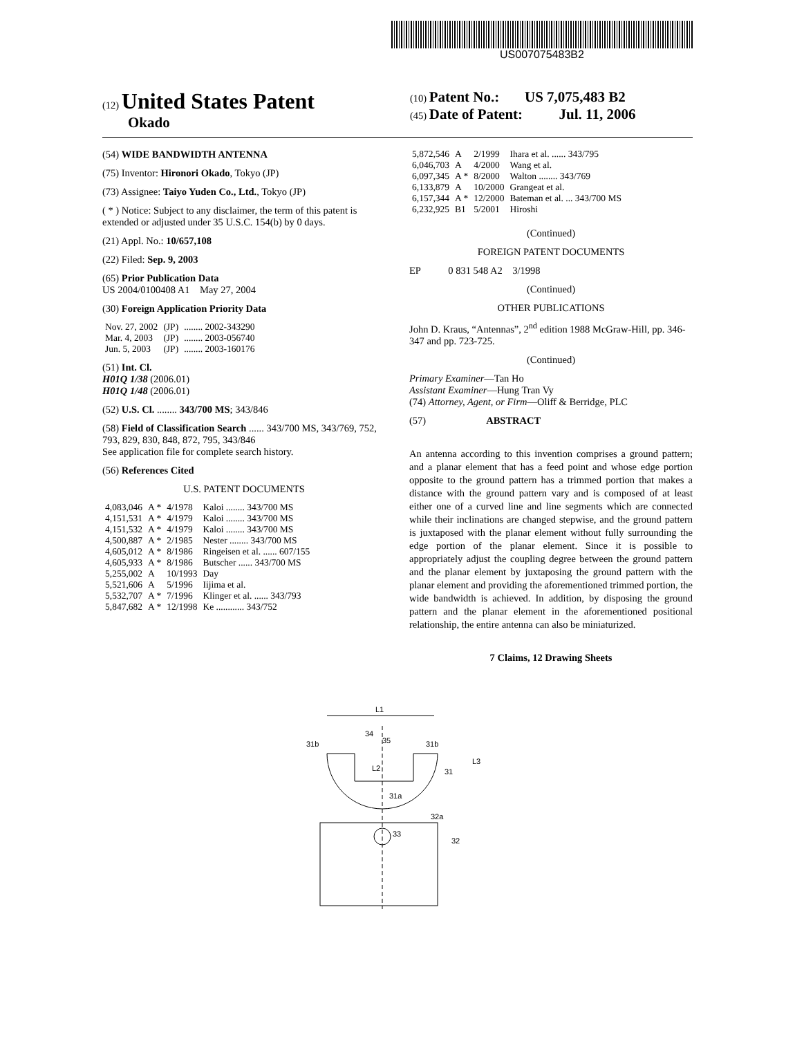US007075483B2
(12) United States Patent
Okado
(10) Patent No.: US 7,075,483 B2
(45) Date of Patent: Jul. 11, 2006
(54) WIDE BANDWIDTH ANTENNA
(75) Inventor: Hironori Okado, Tokyo (JP)
(73) Assignee: Taiyo Yuden Co., Ltd., Tokyo (JP)
( * ) Notice: Subject to any disclaimer, the term of this patent is extended or adjusted under 35 U.S.C. 154(b) by 0 days.
(21) Appl. No.: 10/657,108
(22) Filed: Sep. 9, 2003
(65) Prior Publication Data
US 2004/0100408 A1 May 27, 2004
(30) Foreign Application Priority Data
| Nov. 27, 2002 | (JP) | ........ 2002-343290 |
| Mar. 4, 2003 | (JP) | ........ 2003-056740 |
| Jun. 5, 2003 | (JP) | ........ 2003-160176 |
(51) Int. Cl.
H01Q 1/38 (2006.01)
H01Q 1/48 (2006.01)
(52) U.S. Cl. ........ 343/700 MS; 343/846
(58) Field of Classification Search ...... 343/700 MS, 343/769, 752, 793, 829, 830, 848, 872, 795, 343/846
See application file for complete search history.
(56) References Cited
U.S. PATENT DOCUMENTS
| 4,083,046 | A * | 4/1978 | Kaloi ........ 343/700 MS |
| 4,151,531 | A * | 4/1979 | Kaloi ........ 343/700 MS |
| 4,151,532 | A * | 4/1979 | Kaloi ........ 343/700 MS |
| 4,500,887 | A * | 2/1985 | Nester ........ 343/700 MS |
| 4,605,012 | A * | 8/1986 | Ringeisen et al. ...... 607/155 |
| 4,605,933 | A * | 8/1986 | Butscher ...... 343/700 MS |
| 5,255,002 | A | 10/1993 | Day |
| 5,521,606 | A | 5/1996 | Iijima et al. |
| 5,532,707 | A * | 7/1996 | Klinger et al. ...... 343/793 |
| 5,847,682 | A * | 12/1998 | Ke ............ 343/752 |
| 5,872,546 | A | 2/1999 | Ihara et al. ...... 343/795 |
| 6,046,703 | A | 4/2000 | Wang et al. |
| 6,097,345 | A * | 8/2000 | Walton ........ 343/769 |
| 6,133,879 | A | 10/2000 | Grangeat et al. |
| 6,157,344 | A * | 12/2000 | Bateman et al. ... 343/700 MS |
| 6,232,925 | B1 | 5/2001 | Hiroshi |
(Continued)
FOREIGN PATENT DOCUMENTS
EP 0 831 548 A2 3/1998
(Continued)
OTHER PUBLICATIONS
John D. Kraus, “Antennas”, 2<sup>nd</sup> edition 1988 McGraw-Hill, pp. 346-347 and pp. 723-725.
(Continued)
Primary Examiner—Tan Ho
Assistant Examiner—Hung Tran Vy
(74) Attorney, Agent, or Firm—Oliff & Berridge, PLC
(57) ABSTRACT
An antenna according to this invention comprises a ground pattern; and a planar element that has a feed point and whose edge portion opposite to the ground pattern has a trimmed portion that makes a distance with the ground pattern vary and is composed of at least either one of a curved line and line segments which are connected while their inclinations are changed stepwise, and the ground pattern is juxtaposed with the planar element without fully surrounding the edge portion of the planar element. Since it is possible to appropriately adjust the coupling degree between the ground pattern and the planar element by juxtaposing the ground pattern with the planar element and providing the aforementioned trimmed portion, the wide bandwidth is achieved. In addition, by disposing the ground pattern and the planar element in the aforementioned positional relationship, the entire antenna can also be miniaturized.
7 Claims, 12 Drawing Sheets
L1
31b
31b
35
34
L2
31
L3
31a
32a
33
32